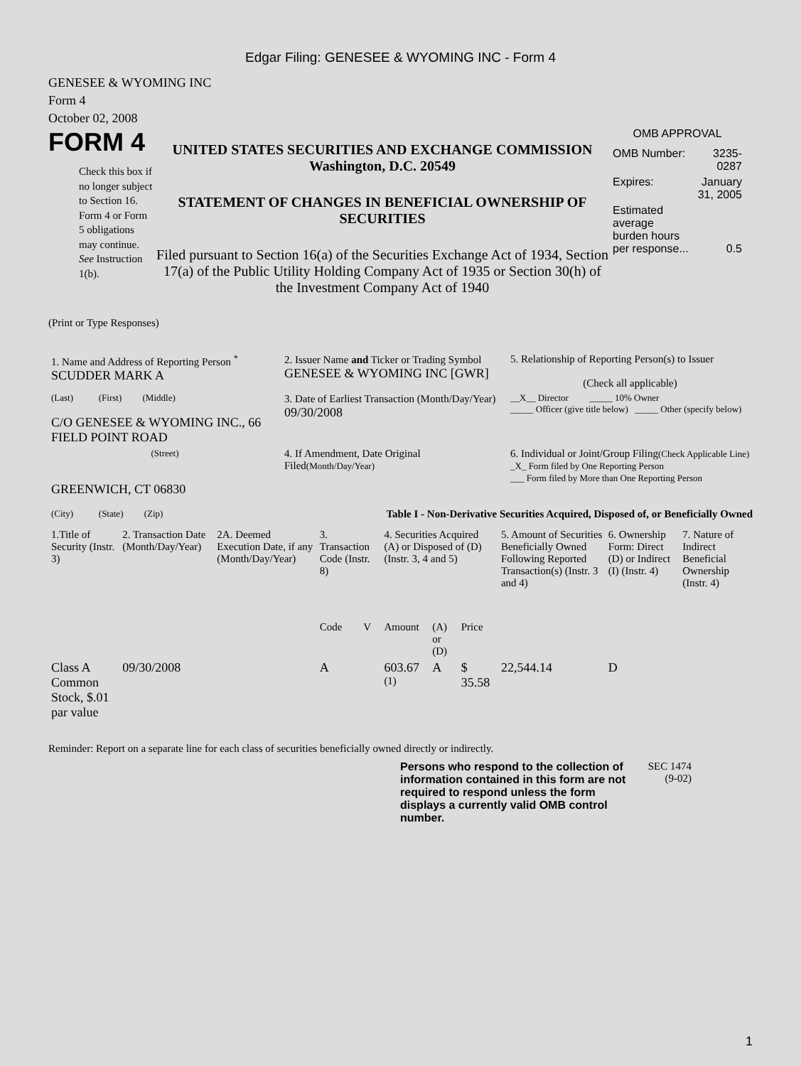Edgar Filing: GENESEE & WYOMING INC - Form 4
GENESEE & WYOMING INC
Form 4
October 02, 2008
FORM 4
Check this box if no longer subject to Section 16. Form 4 or Form 5 obligations may continue. See Instruction 1(b).
UNITED STATES SECURITIES AND EXCHANGE COMMISSION
Washington, D.C. 20549
STATEMENT OF CHANGES IN BENEFICIAL OWNERSHIP OF SECURITIES
Filed pursuant to Section 16(a) of the Securities Exchange Act of 1934, Section 17(a) of the Public Utility Holding Company Act of 1935 or Section 30(h) of the Investment Company Act of 1940
OMB APPROVAL
| OMB Number: | 3235-0287 |
| Expires: | January 31, 2005 |
| Estimated average burden hours per response... | 0.5 |
(Print or Type Responses)
| 1. Name and Address of Reporting Person <sup>*</sup> SCUDDER MARK A | 2. Issuer Name and Ticker or Trading Symbol GENESEE & WYOMING INC [GWR] | 5. Relationship of Reporting Person(s) to Issuer (Check all applicable) |
| (Last) (First) (Middle) C/O GENESEE & WYOMING INC., 66 FIELD POINT ROAD | 3. Date of Earliest Transaction (Month/Day/Year) 09/30/2008 | __X__ Director _____ 10% Owner _____ Officer (give title below) _____ Other (specify below) |
| (Street) GREENWICH, CT 06830 (City) (State) (Zip) | 4. If Amendment, Date Original Filed (Month/Day/Year) | 6. Individual or Joint/Group Filing (Check Applicable Line) _X_ Form filed by One Reporting Person ___ Form filed by More than One Reporting Person |
Table I - Non-Derivative Securities Acquired, Disposed of, or Beneficially Owned
| 1.Title of Security (Instr. 3) | 2. Transaction Date (Month/Day/Year) | 2A. Deemed Execution Date, if any (Month/Day/Year) | 3. Transaction Code (Instr. 8) | | 4. Securities Acquired (A) or Disposed of (D) (Instr. 3, 4 and 5) | | | 5. Amount of Securities Beneficially Owned Following Reported Transaction(s) (Instr. 3 and 4) | 6. Ownership Form: Direct (D) or Indirect (I) (Instr. 4) | 7. Nature of Indirect Beneficial Ownership (Instr. 4) |
| --- | --- | --- | --- | --- | --- | --- | --- | --- | --- | --- |
| | | | Code | V | Amount | (A) or (D) | Price | | | |
| Class A Common Stock, $.01 par value | 09/30/2008 | | A | | 603.67 <sup>(1)</sup> | A | $ 35.58 | 22,544.14 | D | |
Reminder: Report on a separate line for each class of securities beneficially owned directly or indirectly.
Persons who respond to the collection of information contained in this form are not required to respond unless the form displays a currently valid OMB control number.
SEC 1474 (9-02)
1